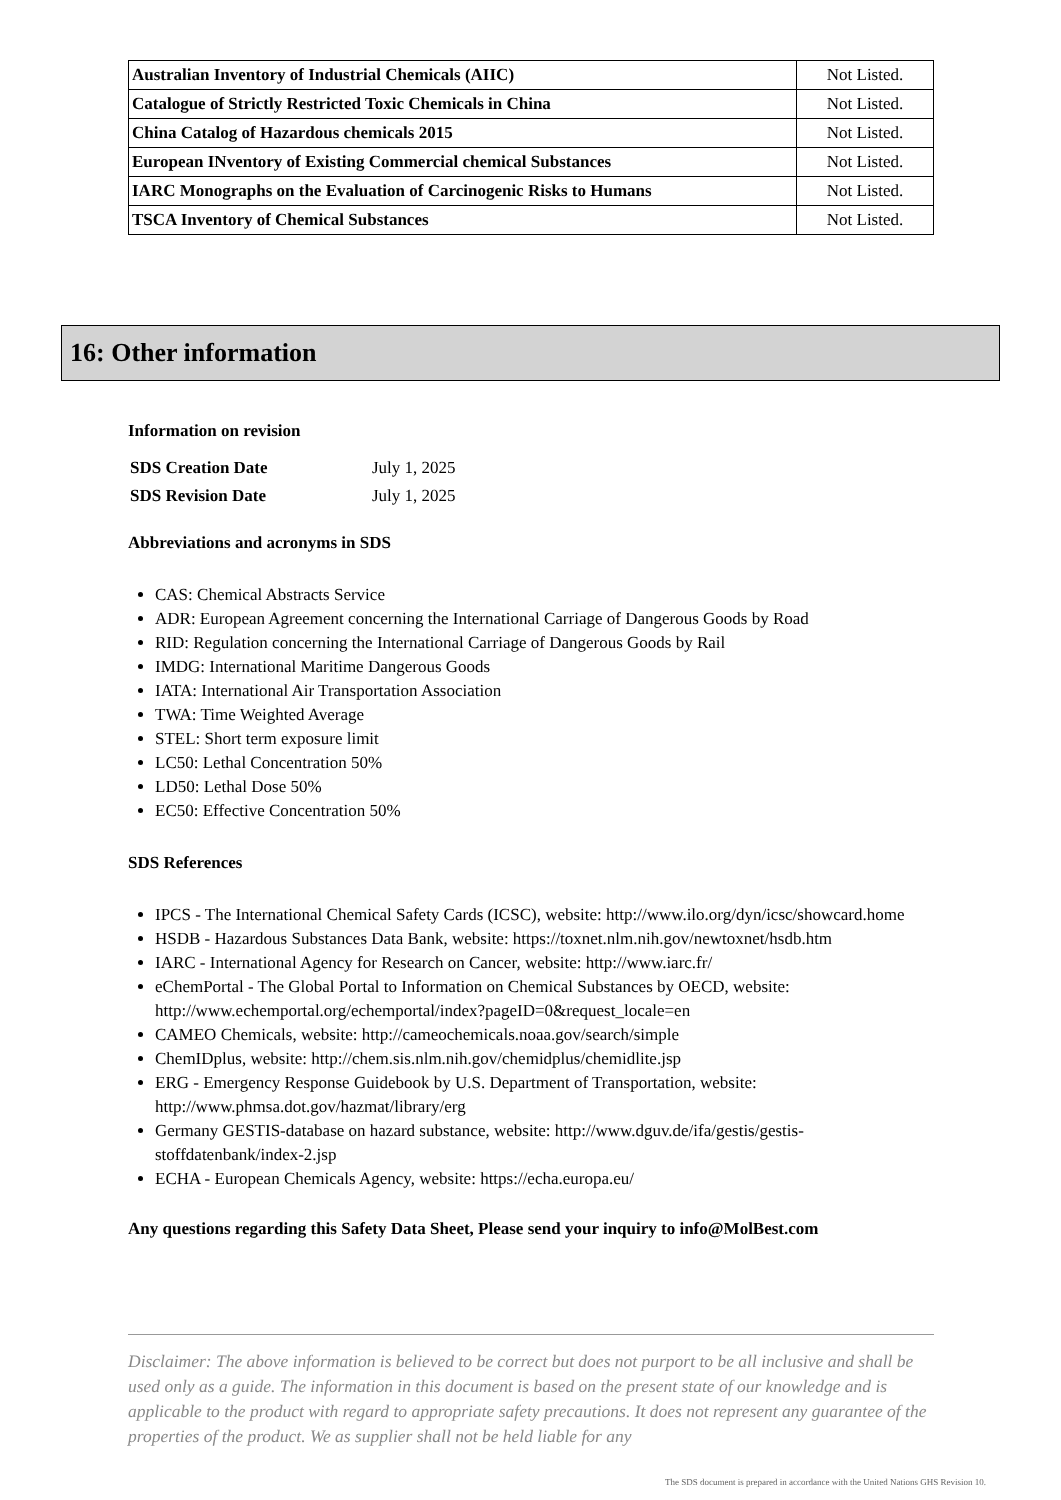| Australian Inventory of Industrial Chemicals (AIIC) | Not Listed. |
| Catalogue of Strictly Restricted Toxic Chemicals in China | Not Listed. |
| China Catalog of Hazardous chemicals 2015 | Not Listed. |
| European INventory of Existing Commercial chemical Substances | Not Listed. |
| IARC Monographs on the Evaluation of Carcinogenic Risks to Humans | Not Listed. |
| TSCA Inventory of Chemical Substances | Not Listed. |
16: Other information
Information on revision
| SDS Creation Date | July 1, 2025 |
| SDS Revision Date | July 1, 2025 |
Abbreviations and acronyms in SDS
CAS: Chemical Abstracts Service
ADR: European Agreement concerning the International Carriage of Dangerous Goods by Road
RID: Regulation concerning the International Carriage of Dangerous Goods by Rail
IMDG: International Maritime Dangerous Goods
IATA: International Air Transportation Association
TWA: Time Weighted Average
STEL: Short term exposure limit
LC50: Lethal Concentration 50%
LD50: Lethal Dose 50%
EC50: Effective Concentration 50%
SDS References
IPCS - The International Chemical Safety Cards (ICSC), website: http://www.ilo.org/dyn/icsc/showcard.home
HSDB - Hazardous Substances Data Bank, website: https://toxnet.nlm.nih.gov/newtoxnet/hsdb.htm
IARC - International Agency for Research on Cancer, website: http://www.iarc.fr/
eChemPortal - The Global Portal to Information on Chemical Substances by OECD, website: http://www.echemportal.org/echemportal/index?pageID=0&request_locale=en
CAMEO Chemicals, website: http://cameochemicals.noaa.gov/search/simple
ChemIDplus, website: http://chem.sis.nlm.nih.gov/chemidplus/chemidlite.jsp
ERG - Emergency Response Guidebook by U.S. Department of Transportation, website: http://www.phmsa.dot.gov/hazmat/library/erg
Germany GESTIS-database on hazard substance, website: http://www.dguv.de/ifa/gestis/gestis-stoffdatenbank/index-2.jsp
ECHA - European Chemicals Agency, website: https://echa.europa.eu/
Any questions regarding this Safety Data Sheet, Please send your inquiry to info@MolBest.com
Disclaimer: The above information is believed to be correct but does not purport to be all inclusive and shall be used only as a guide. The information in this document is based on the present state of our knowledge and is applicable to the product with regard to appropriate safety precautions. It does not represent any guarantee of the properties of the product. We as supplier shall not be held liable for any
The SDS document is prepared in accordance with the United Nations GHS Revision 10.